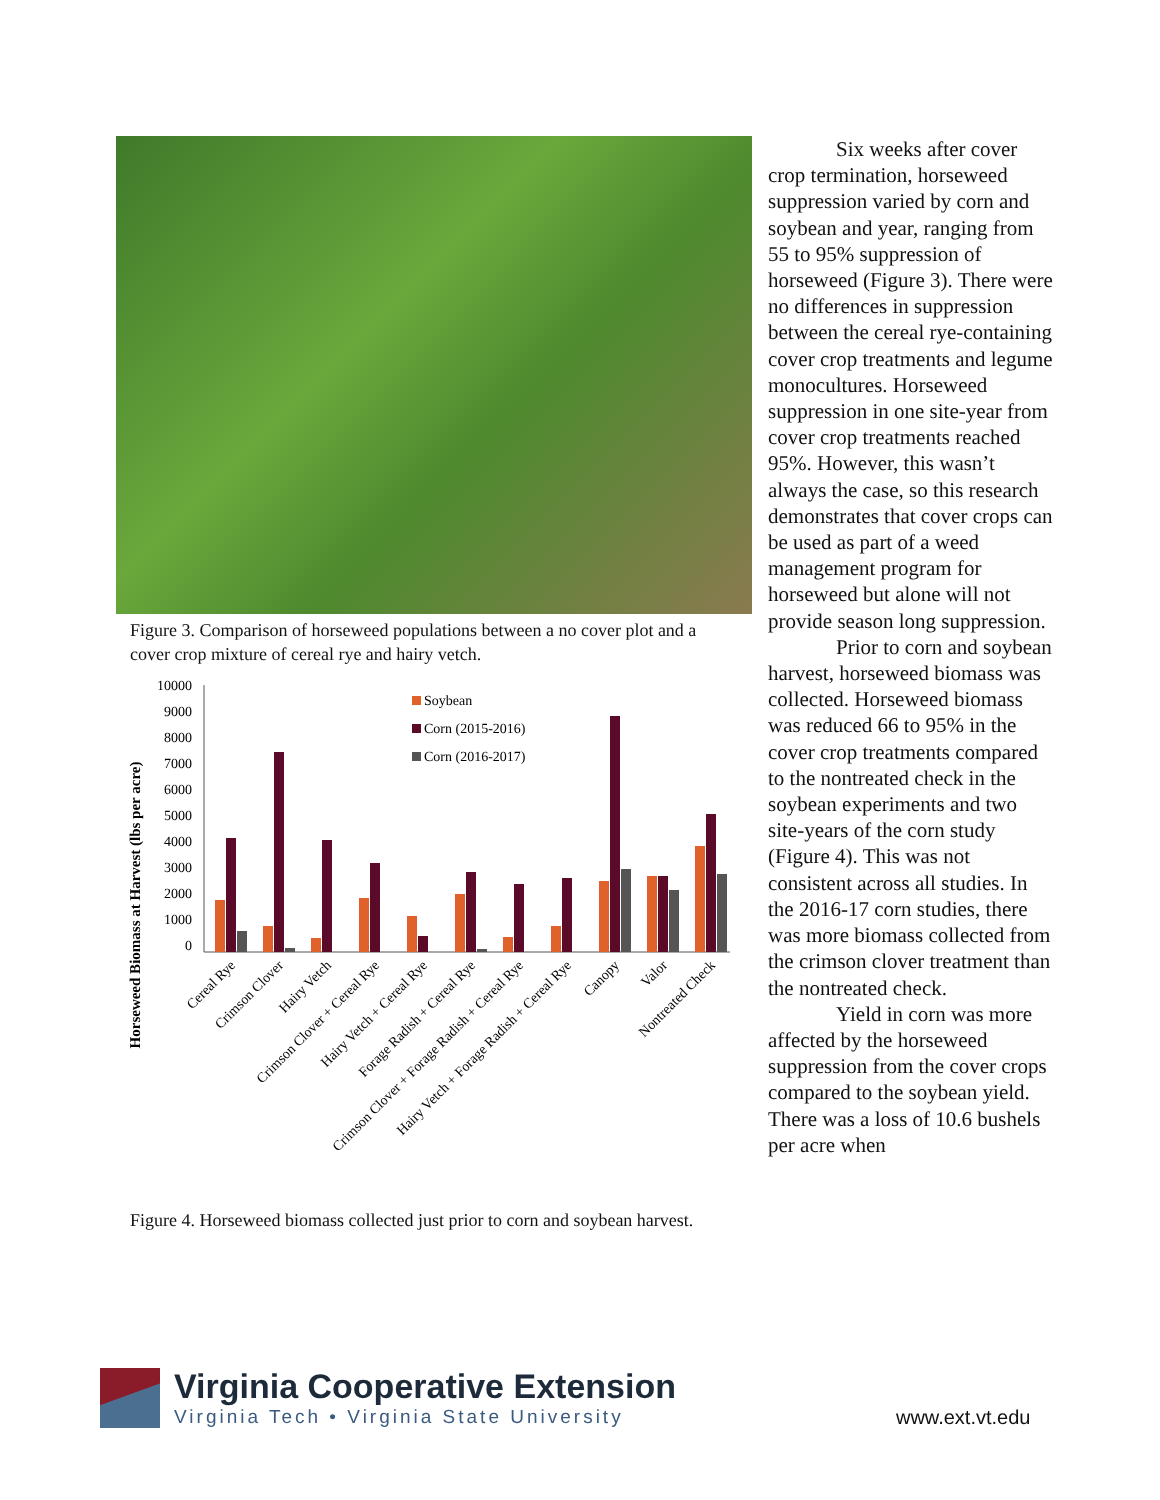Figure 3. Comparison of horseweed populations between a no cover plot and a cover crop mixture of cereal rye and hairy vetch.
Horseweed Biomass at Harvest (lbs per acre)
10000
9000
8000
7000
6000
5000
4000
3000
2000
1000
0
Soybean
Corn (2015-2016)
Corn (2016-2017)
Cereal Rye
Crimson Clover
Hairy Vetch
Crimson Clover + Cereal Rye
Hairy Vetch + Cereal Rye
Forage Radish + Cereal Rye
Crimson Clover + Forage Radish + Cereal Rye
Hairy Vetch + Forage Radish + Cereal Rye
Canopy
Valor
Nontreated Check
Figure 4. Horseweed biomass collected just prior to corn and soybean harvest.
Six weeks after cover crop termination, horseweed suppression varied by corn and soybean and year, ranging from 55 to 95% suppression of horseweed (Figure 3). There were no differences in suppression between the cereal rye-containing cover crop treatments and legume monocultures. Horseweed suppression in one site-year from cover crop treatments reached 95%. However, this wasn’t always the case, so this research demonstrates that cover crops can be used as part of a weed management program for horseweed but alone will not provide season long suppression.
Prior to corn and soybean harvest, horseweed biomass was collected. Horseweed biomass was reduced 66 to 95% in the cover crop treatments compared to the nontreated check in the soybean experiments and two site-years of the corn study (Figure 4). This was not consistent across all studies. In the 2016-17 corn studies, there was more biomass collected from the crimson clover treatment than the nontreated check.
Yield in corn was more affected by the horseweed suppression from the cover crops compared to the soybean yield. There was a loss of 10.6 bushels per acre when
Virginia Cooperative Extension
Virginia Tech • Virginia State University
www.ext.vt.edu